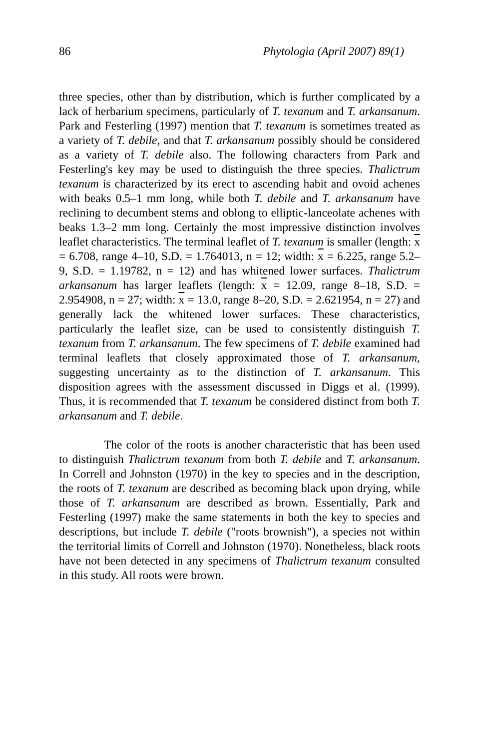86 Phytologia (April 2007) 89(1)
three species, other than by distribution, which is further complicated by a lack of herbarium specimens, particularly of T. texanum and T. arkansanum. Park and Festerling (1997) mention that T. texanum is sometimes treated as a variety of T. debile, and that T. arkansanum possibly should be considered as a variety of T. debile also. The following characters from Park and Festerling's key may be used to distinguish the three species. Thalictrum texanum is characterized by its erect to ascending habit and ovoid achenes with beaks 0.5–1 mm long, while both T. debile and T. arkansanum have reclining to decumbent stems and oblong to elliptic-lanceolate achenes with beaks 1.3–2 mm long. Certainly the most impressive distinction involves leaflet characteristics. The terminal leaflet of T. texanum is smaller (length: x = 6.708, range 4–10, S.D. = 1.764013, n = 12; width: x = 6.225, range 5.2–9, S.D. = 1.19782, n = 12) and has whitened lower surfaces. Thalictrum arkansanum has larger leaflets (length: x = 12.09, range 8–18, S.D. = 2.954908, n = 27; width: x = 13.0, range 8–20, S.D. = 2.621954, n = 27) and generally lack the whitened lower surfaces. These characteristics, particularly the leaflet size, can be used to consistently distinguish T. texanum from T. arkansanum. The few specimens of T. debile examined had terminal leaflets that closely approximated those of T. arkansanum, suggesting uncertainty as to the distinction of T. arkansanum. This disposition agrees with the assessment discussed in Diggs et al. (1999). Thus, it is recommended that T. texanum be considered distinct from both T. arkansanum and T. debile.
The color of the roots is another characteristic that has been used to distinguish Thalictrum texanum from both T. debile and T. arkansanum. In Correll and Johnston (1970) in the key to species and in the description, the roots of T. texanum are described as becoming black upon drying, while those of T. arkansanum are described as brown. Essentially, Park and Festerling (1997) make the same statements in both the key to species and descriptions, but include T. debile ("roots brownish"), a species not within the territorial limits of Correll and Johnston (1970). Nonetheless, black roots have not been detected in any specimens of Thalictrum texanum consulted in this study. All roots were brown.